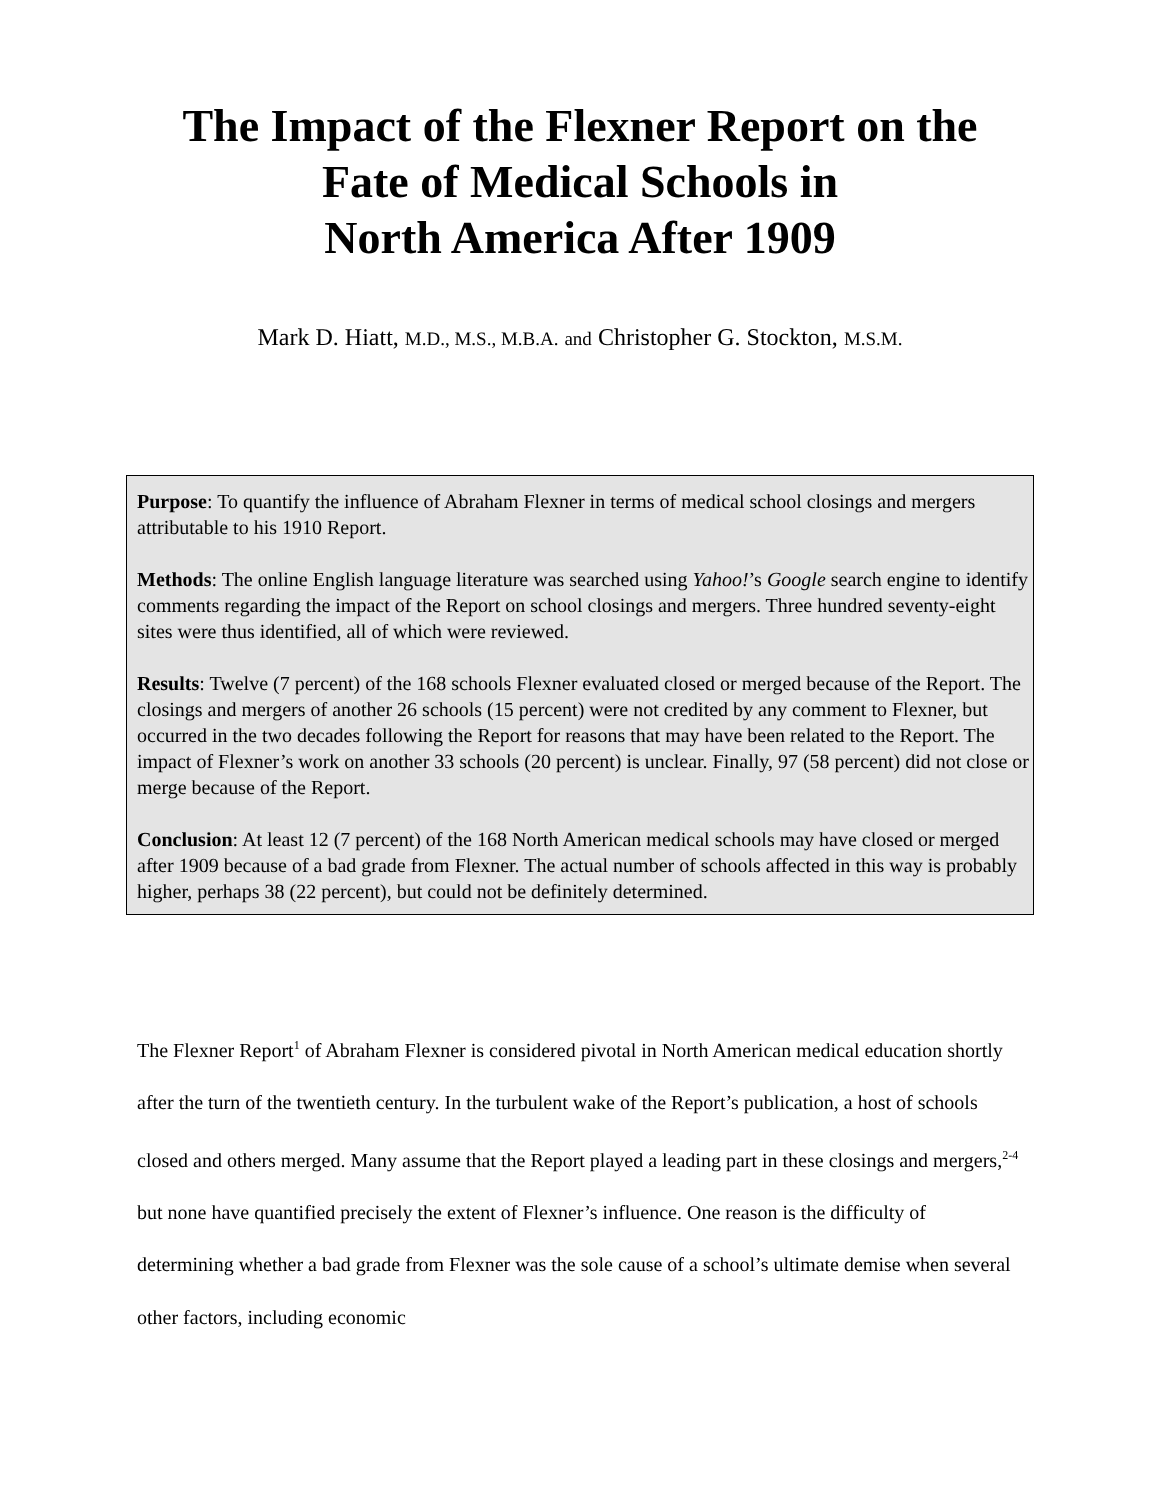The Impact of the Flexner Report on the
Fate of Medical Schools in
North America After 1909
Mark D. Hiatt, M.D., M.S., M.B.A. and Christopher G. Stockton, M.S.M.
Purpose: To quantify the influence of Abraham Flexner in terms of medical school closings and mergers attributable to his 1910 Report.
Methods: The online English language literature was searched using Yahoo!’s Google search engine to identify comments regarding the impact of the Report on school closings and mergers. Three hundred seventy-eight sites were thus identified, all of which were reviewed.
Results: Twelve (7 percent) of the 168 schools Flexner evaluated closed or merged because of the Report. The closings and mergers of another 26 schools (15 percent) were not credited by any comment to Flexner, but occurred in the two decades following the Report for reasons that may have been related to the Report. The impact of Flexner’s work on another 33 schools (20 percent) is unclear. Finally, 97 (58 percent) did not close or merge because of the Report.
Conclusion: At least 12 (7 percent) of the 168 North American medical schools may have closed or merged after 1909 because of a bad grade from Flexner. The actual number of schools affected in this way is probably higher, perhaps 38 (22 percent), but could not be definitely determined.
The Flexner Report<sup>1</sup> of Abraham Flexner is considered pivotal in North American medical education shortly after the turn of the twentieth century. In the turbulent wake of the Report’s publication, a host of schools closed and others merged. Many assume that the Report played a leading part in these closings and mergers,<sup>2-4</sup> but none have quantified precisely the extent of Flexner’s influence. One reason is the difficulty of determining whether a bad grade from Flexner was the sole cause of a school’s ultimate demise when several other factors, including economic